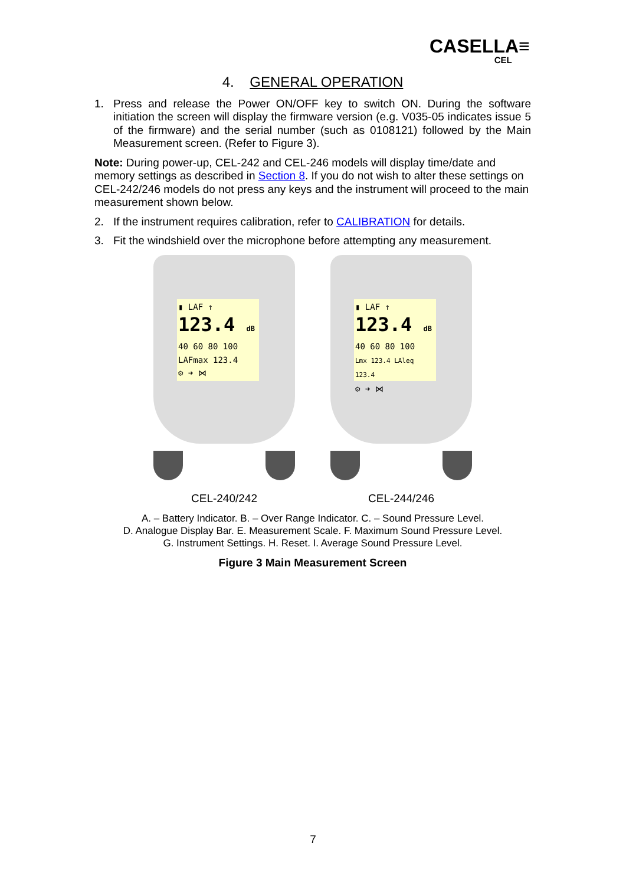CASELLA≡
CEL
4. GENERAL OPERATION
1. Press and release the Power ON/OFF key to switch ON. During the software initiation the screen will display the firmware version (e.g. V035-05 indicates issue 5 of the firmware) and the serial number (such as 0108121) followed by the Main Measurement screen. (Refer to Figure 3).
Note: During power-up, CEL-242 and CEL-246 models will display time/date and memory settings as described in Section 8. If you do not wish to alter these settings on CEL-242/246 models do not press any keys and the instrument will proceed to the main measurement shown below.
2. If the instrument requires calibration, refer to CALIBRATION for details.
3. Fit the windshield over the microphone before attempting any measurement.
▮ LAF ↑
123.4 dB
40 60 80 100
LAFmax 123.4
⚙ ➜ ⋈
CEL-240/242
▮ LAF ↑
123.4 dB
40 60 80 100
Lmx 123.4 LAleq 123.4
⚙ ➜ ⋈
CEL-244/246
A. – Battery Indicator. B. – Over Range Indicator. C. – Sound Pressure Level.
D. Analogue Display Bar. E. Measurement Scale. F. Maximum Sound Pressure Level.
G. Instrument Settings. H. Reset. I. Average Sound Pressure Level.
Figure 3 Main Measurement Screen
7